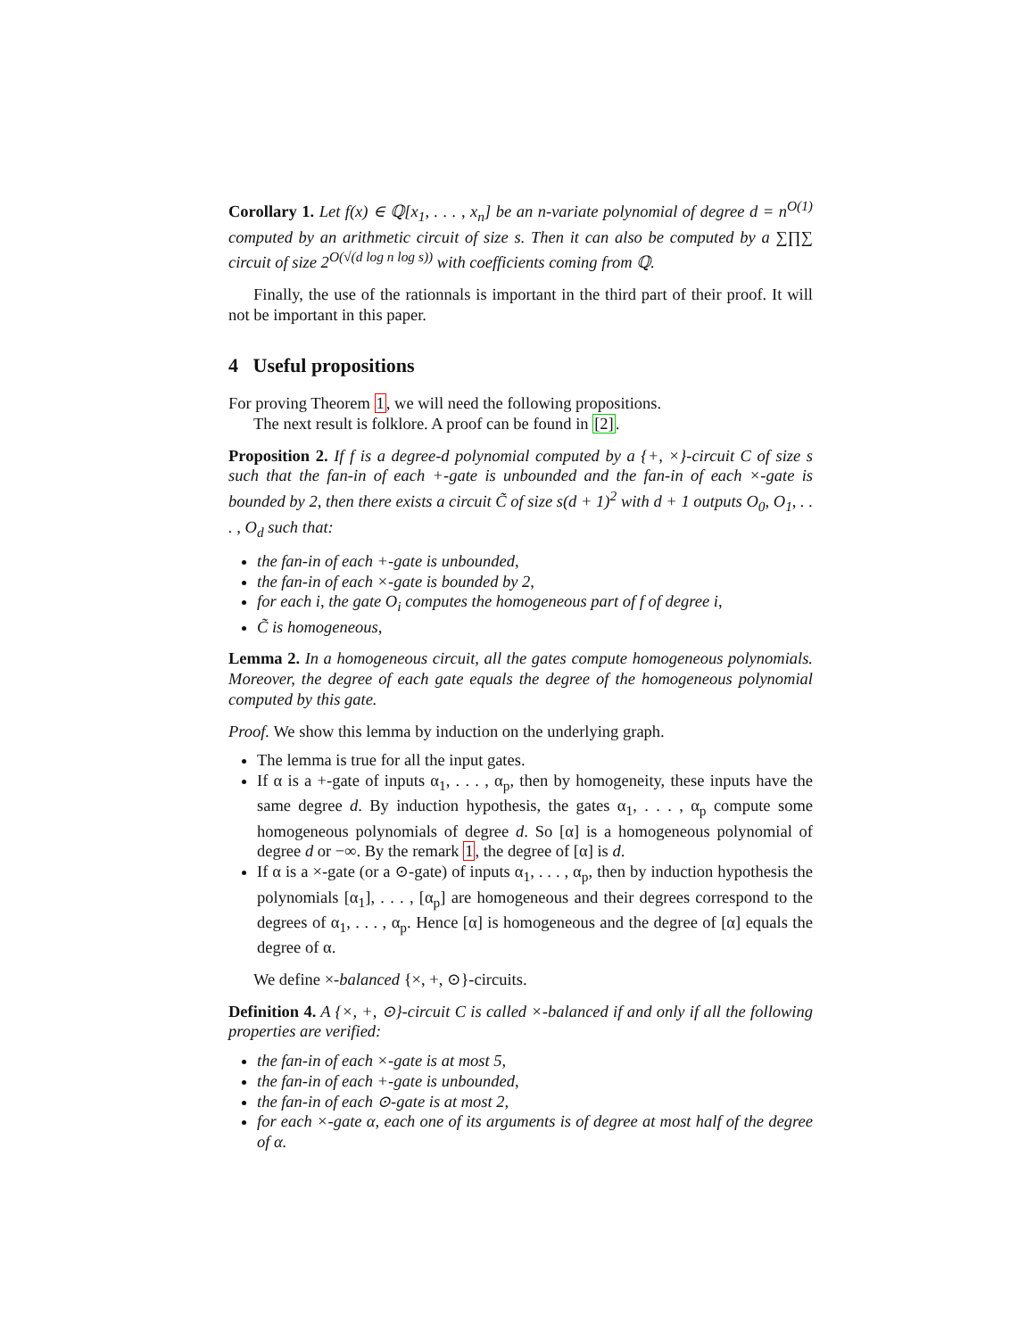Corollary 1. Let f(x) ∈ ℚ[x<sub>1</sub>, . . . , x<sub>n</sub>] be an n-variate polynomial of degree d = n<sup>O(1)</sup> computed by an arithmetic circuit of size s. Then it can also be computed by a ∑∏∑ circuit of size 2<sup>O(√(d log n log s))</sup> with coefficients coming from ℚ.
Finally, the use of the rationnals is important in the third part of their proof. It will not be important in this paper.
4 Useful propositions
For proving Theorem 1, we will need the following propositions.
The next result is folklore. A proof can be found in [2].
Proposition 2. If f is a degree-d polynomial computed by a {+, ×}-circuit C of size s such that the fan-in of each +-gate is unbounded and the fan-in of each ×-gate is bounded by 2, then there exists a circuit C̃ of size s(d + 1)<sup>2</sup> with d + 1 outputs O<sub>0</sub>, O<sub>1</sub>, . . . , O<sub>d</sub> such that:
the fan-in of each +-gate is unbounded,
the fan-in of each ×-gate is bounded by 2,
for each i, the gate O<sub>i</sub> computes the homogeneous part of f of degree i,
C̃ is homogeneous,
Lemma 2. In a homogeneous circuit, all the gates compute homogeneous polynomials. Moreover, the degree of each gate equals the degree of the homogeneous polynomial computed by this gate.
Proof. We show this lemma by induction on the underlying graph.
The lemma is true for all the input gates.
If α is a +-gate of inputs α<sub>1</sub>, . . . , α<sub>p</sub>, then by homogeneity, these inputs have the same degree d. By induction hypothesis, the gates α<sub>1</sub>, . . . , α<sub>p</sub> compute some homogeneous polynomials of degree d. So [α] is a homogeneous polynomial of degree d or −∞. By the remark 1, the degree of [α] is d.
If α is a ×-gate (or a ⊙-gate) of inputs α<sub>1</sub>, . . . , α<sub>p</sub>, then by induction hypothesis the polynomials [α<sub>1</sub>], . . . , [α<sub>p</sub>] are homogeneous and their degrees correspond to the degrees of α<sub>1</sub>, . . . , α<sub>p</sub>. Hence [α] is homogeneous and the degree of [α] equals the degree of α.
We define ×-balanced {×, +, ⊙}-circuits.
Definition 4. A {×, +, ⊙}-circuit C is called ×-balanced if and only if all the following properties are verified:
the fan-in of each ×-gate is at most 5,
the fan-in of each +-gate is unbounded,
the fan-in of each ⊙-gate is at most 2,
for each ×-gate α, each one of its arguments is of degree at most half of the degree of α.